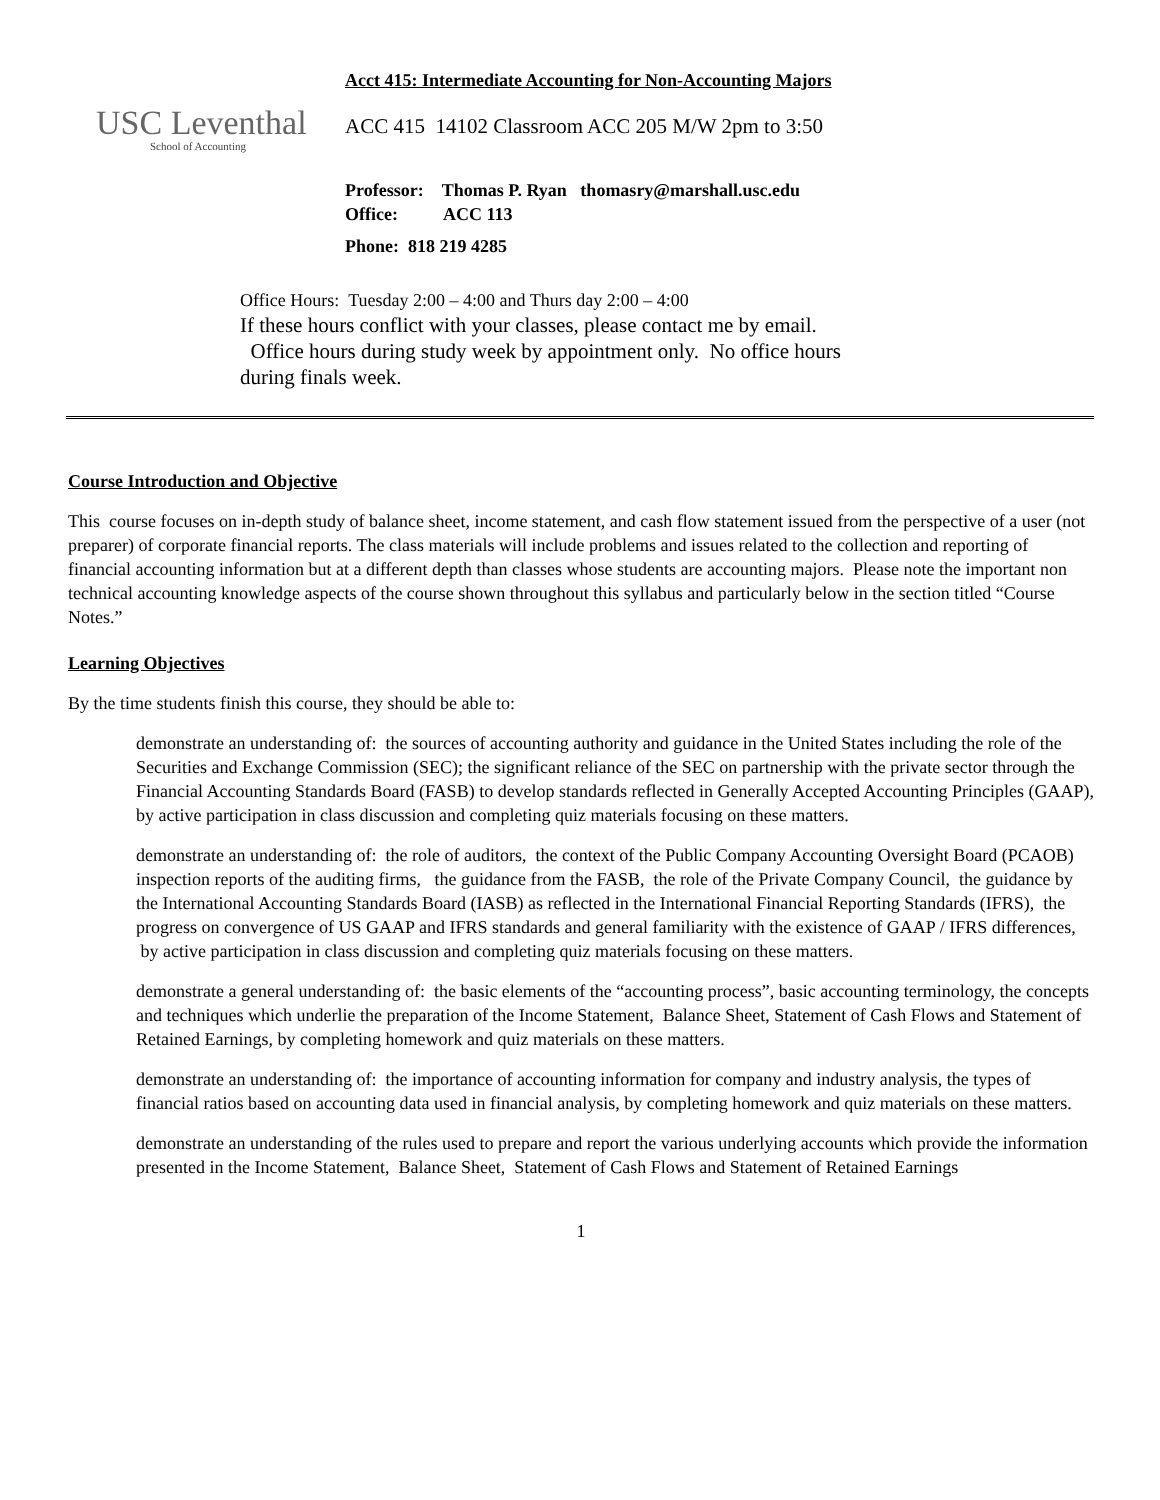USC Leventhal
School of Accounting
Acct 415: Intermediate Accounting for Non-Accounting Majors
ACC 415 14102 Classroom ACC 205 M/W 2pm to 3:50
Professor: Thomas P. Ryan thomasry@marshall.usc.edu
Office: ACC 113
Phone: 818 219 4285
Office Hours: Tuesday 2:00 – 4:00 and Thurs day 2:00 – 4:00
If these hours conflict with your classes, please contact me by email. Office hours during study week by appointment only. No office hours during finals week.
Course Introduction and Objective
This course focuses on in-depth study of balance sheet, income statement, and cash flow statement issued from the perspective of a user (not preparer) of corporate financial reports. The class materials will include problems and issues related to the collection and reporting of financial accounting information but at a different depth than classes whose students are accounting majors. Please note the important non technical accounting knowledge aspects of the course shown throughout this syllabus and particularly below in the section titled “Course Notes.”
Learning Objectives
By the time students finish this course, they should be able to:
demonstrate an understanding of: the sources of accounting authority and guidance in the United States including the role of the Securities and Exchange Commission (SEC); the significant reliance of the SEC on partnership with the private sector through the Financial Accounting Standards Board (FASB) to develop standards reflected in Generally Accepted Accounting Principles (GAAP), by active participation in class discussion and completing quiz materials focusing on these matters.
demonstrate an understanding of: the role of auditors, the context of the Public Company Accounting Oversight Board (PCAOB) inspection reports of the auditing firms, the guidance from the FASB, the role of the Private Company Council, the guidance by the International Accounting Standards Board (IASB) as reflected in the International Financial Reporting Standards (IFRS), the progress on convergence of US GAAP and IFRS standards and general familiarity with the existence of GAAP / IFRS differences, by active participation in class discussion and completing quiz materials focusing on these matters.
demonstrate a general understanding of: the basic elements of the “accounting process”, basic accounting terminology, the concepts and techniques which underlie the preparation of the Income Statement, Balance Sheet, Statement of Cash Flows and Statement of Retained Earnings, by completing homework and quiz materials on these matters.
demonstrate an understanding of: the importance of accounting information for company and industry analysis, the types of financial ratios based on accounting data used in financial analysis, by completing homework and quiz materials on these matters.
demonstrate an understanding of the rules used to prepare and report the various underlying accounts which provide the information presented in the Income Statement, Balance Sheet, Statement of Cash Flows and Statement of Retained Earnings
1